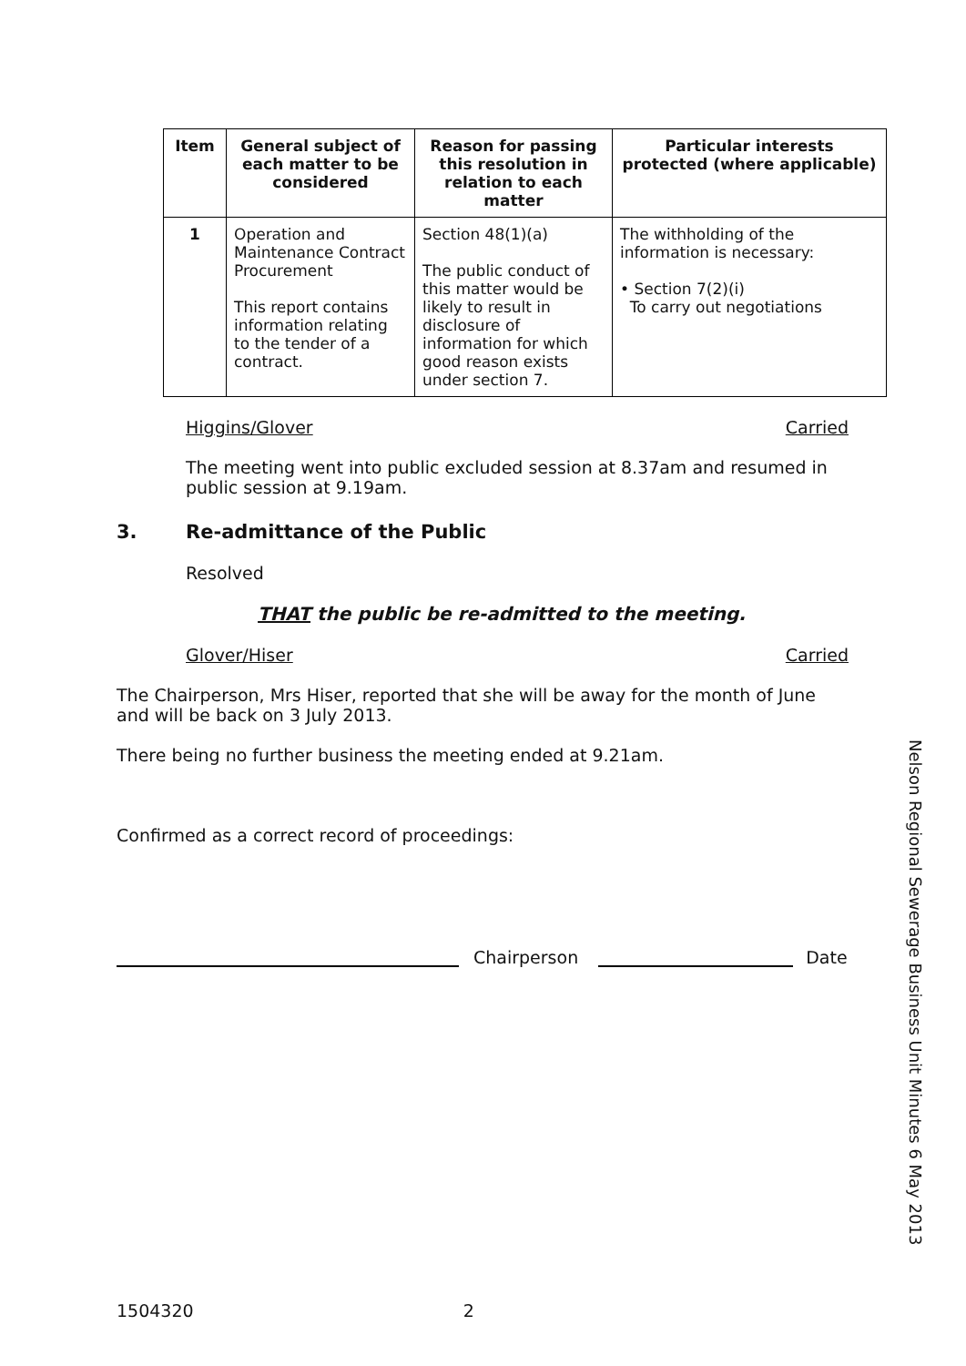| Item | General subject of each matter to be considered | Reason for passing this resolution in relation to each matter | Particular interests protected (where applicable) |
| --- | --- | --- | --- |
| 1 | Operation and Maintenance Contract Procurement This report contains information relating to the tender of a contract. | Section 48(1)(a) The public conduct of this matter would be likely to result in disclosure of information for which good reason exists under section 7. | The withholding of the information is necessary: • Section 7(2)(i) To carry out negotiations |
Higgins/Glover Carried
The meeting went into public excluded session at 8.37am and resumed in public session at 9.19am.
3. Re-admittance of the Public
Resolved
THAT the public be re-admitted to the meeting.
Glover/Hiser Carried
The Chairperson, Mrs Hiser, reported that she will be away for the month of June and will be back on 3 July 2013.
There being no further business the meeting ended at 9.21am.
Confirmed as a correct record of proceedings:
Chairperson Date
Nelson Regional Sewerage Business Unit Minutes 6 May 2013
1504320 2